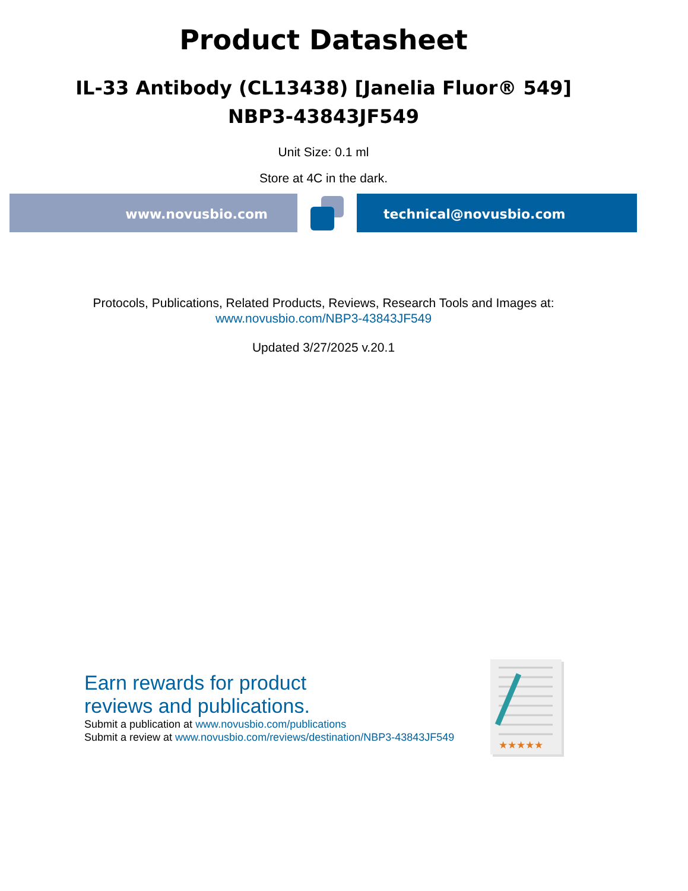Product Datasheet
IL-33 Antibody (CL13438) [Janelia Fluor® 549]
NBP3-43843JF549
Unit Size: 0.1 ml
Store at 4C in the dark.
www.novusbio.com technical@novusbio.com
Protocols, Publications, Related Products, Reviews, Research Tools and Images at:
www.novusbio.com/NBP3-43843JF549
Updated 3/27/2025 v.20.1
Earn rewards for product
reviews and publications.
Submit a publication at www.novusbio.com/publications
Submit a review at www.novusbio.com/reviews/destination/NBP3-43843JF549
★★★★★